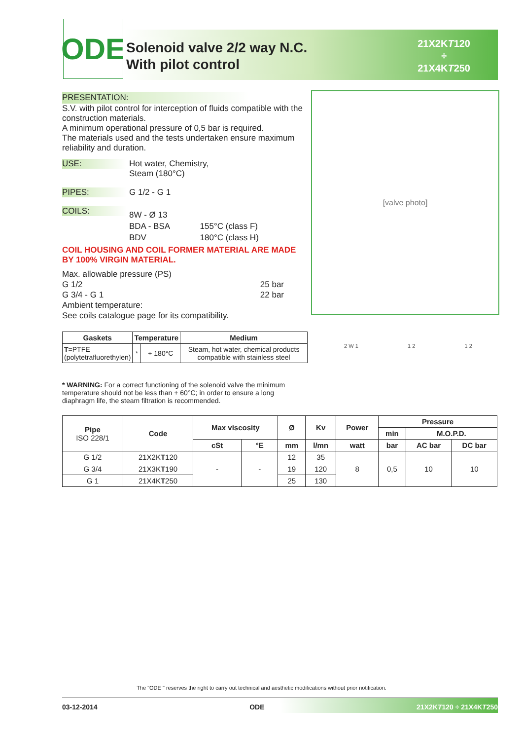ODE
Solenoid valve 2/2 way N.C.
With pilot control
21X2KT120
÷
21X4KT250
PRESENTATION:
S.V. with pilot control for interception of fluids compatible with the construction materials.
A minimum operational pressure of 0,5 bar is required.
The materials used and the tests undertaken ensure maximum reliability and duration.
USE: Hot water, Chemistry,
Steam (180°C)
PIPES: G 1/2 - G 1
COILS:
8W - Ø 13
BDA - BSA 155°C (class F)
BDV 180°C (class H)
COIL HOUSING AND COIL FORMER MATERIAL ARE MADE BY 100% VIRGIN MATERIAL.
Max. allowable pressure (PS)
G 1/2 25 bar
G 3/4 - G 1 22 bar
Ambient temperature:
See coils catalogue page for its compatibility.
[valve photo]
| Gaskets | Temperature | | Medium |
| --- | --- | --- | --- |
| T =PTFE (polytetrafluorethylen) | * | + 180°C | Steam, hot water, chemical products compatible with stainless steel |
* WARNING: For a correct functioning of the solenoid valve the minimum temperature should not be less than + 60°C; in order to ensure a long diaphragm life, the steam filtration is recommended.
2 W 1 1 2 1 2
| Pipe ISO 228/1 | Code | Max viscosity | | Ø | Kv | Power | Pressure | | |
| --- | --- | --- | --- | --- | --- | --- | --- | --- | --- |
| | | | | | | | min | M.O.P.D. | |
| | | cSt | °E | mm | l/mn | watt | bar | AC bar | DC bar |
| G 1/2 | 21X2K T 120 | - | - | 12 | 35 | 8 | 0,5 | 10 | 10 |
| G 3/4 | 21X3K T 190 | | | 19 | 120 | | | | |
| G 1 | 21X4K T 250 | | | 25 | 130 | | | | |
The "ODE " reserves the right to carry out technical and aesthetic modifications without prior notification.
03-12-2014 ODE 21X2KT120 ÷ 21X4KT250